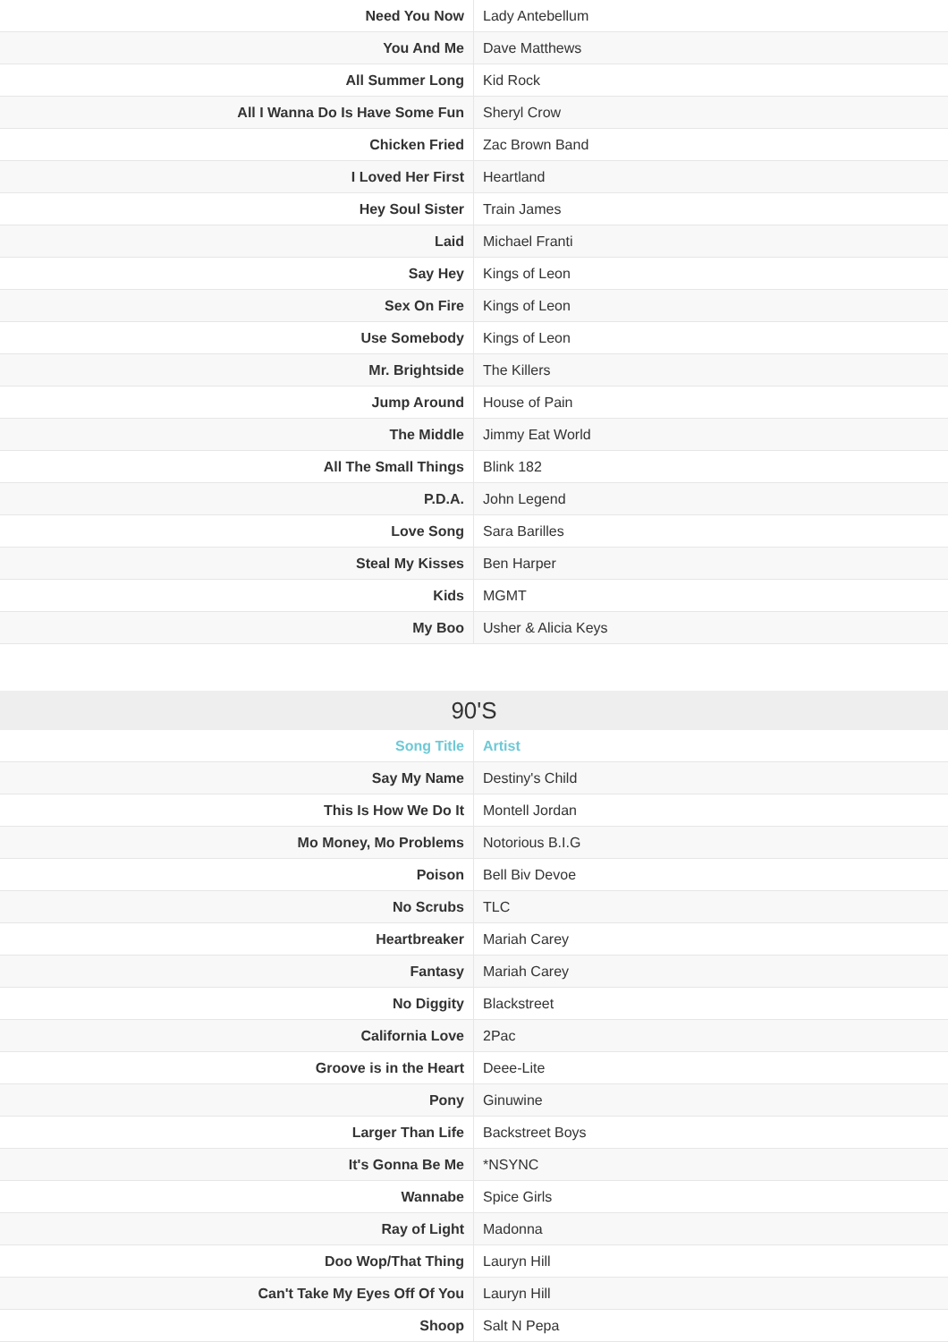| Need You Now | Lady Antebellum |
| You And Me | Dave Matthews |
| All Summer Long | Kid Rock |
| All I Wanna Do Is Have Some Fun | Sheryl Crow |
| Chicken Fried | Zac Brown Band |
| I Loved Her First | Heartland |
| Hey Soul Sister | Train James |
| Laid | Michael Franti |
| Say Hey | Kings of Leon |
| Sex On Fire | Kings of Leon |
| Use Somebody | Kings of Leon |
| Mr. Brightside | The Killers |
| Jump Around | House of Pain |
| The Middle | Jimmy Eat World |
| All The Small Things | Blink 182 |
| P.D.A. | John Legend |
| Love Song | Sara Barilles |
| Steal My Kisses | Ben Harper |
| Kids | MGMT |
| My Boo | Usher & Alicia Keys |
90'S
| Song Title | Artist |
| --- | --- |
| Say My Name | Destiny's Child |
| This Is How We Do It | Montell Jordan |
| Mo Money, Mo Problems | Notorious B.I.G |
| Poison | Bell Biv Devoe |
| No Scrubs | TLC |
| Heartbreaker | Mariah Carey |
| Fantasy | Mariah Carey |
| No Diggity | Blackstreet |
| California Love | 2Pac |
| Groove is in the Heart | Deee-Lite |
| Pony | Ginuwine |
| Larger Than Life | Backstreet Boys |
| It's Gonna Be Me | *NSYNC |
| Wannabe | Spice Girls |
| Ray of Light | Madonna |
| Doo Wop/That Thing | Lauryn Hill |
| Can't Take My Eyes Off Of You | Lauryn Hill |
| Shoop | Salt N Pepa |